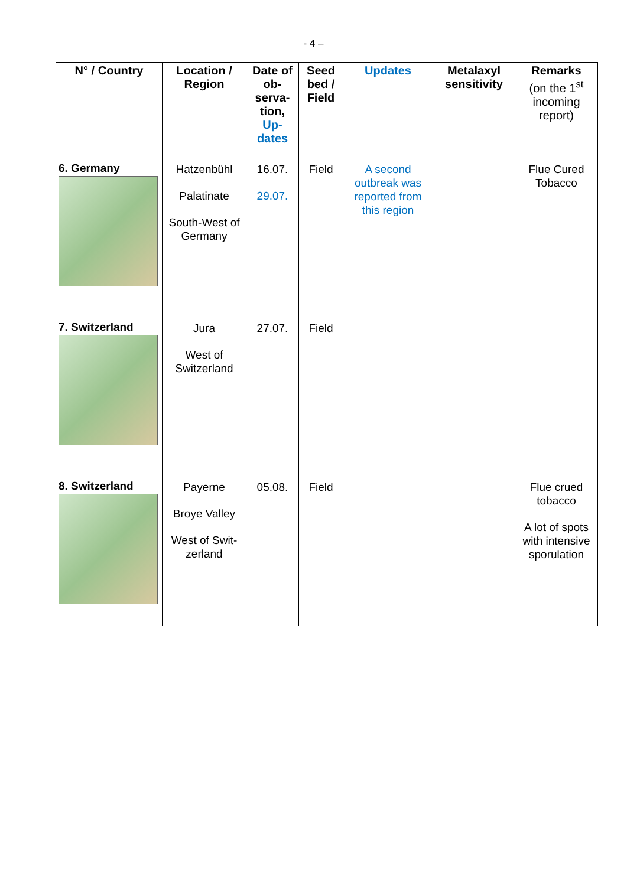- 4 –
| N° / Country | Location / Region | Date of ob-serva-tion, Up-dates | Seed bed / Field | Updates | Metalaxyl sensitivity | Remarks (on the 1<sup>st</sup> incoming report) |
| --- | --- | --- | --- | --- | --- | --- |
| 6. Germany | Hatzenbühl Palatinate South-West of Germany | 16.07. 29.07. | Field | A second outbreak was reported from this region | | Flue Cured Tobacco |
| 7. Switzerland | Jura West of Switzerland | 27.07. | Field | | | |
| 8. Switzerland | Payerne Broye Valley West of Swit-zerland | 05.08. | Field | | | Flue crued tobacco A lot of spots with intensive sporulation |